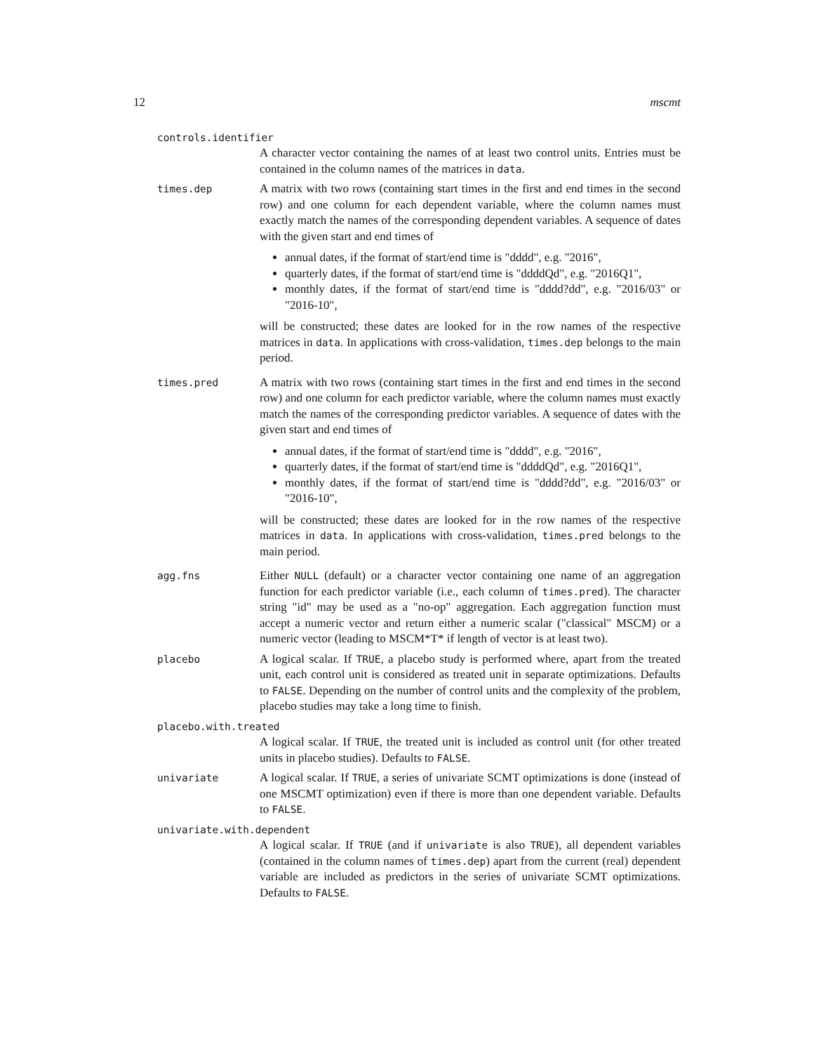12 mscmt
controls.identifier
A character vector containing the names of at least two control units. Entries must be contained in the column names of the matrices in data.
times.dep
A matrix with two rows (containing start times in the first and end times in the second row) and one column for each dependent variable, where the column names must exactly match the names of the corresponding dependent variables. A sequence of dates with the given start and end times of
annual dates, if the format of start/end time is "dddd", e.g. "2016",
quarterly dates, if the format of start/end time is "ddddQd", e.g. "2016Q1",
monthly dates, if the format of start/end time is "dddd?dd", e.g. "2016/03" or "2016-10",
will be constructed; these dates are looked for in the row names of the respective matrices in data. In applications with cross-validation, times.dep belongs to the main period.
times.pred
A matrix with two rows (containing start times in the first and end times in the second row) and one column for each predictor variable, where the column names must exactly match the names of the corresponding predictor variables. A sequence of dates with the given start and end times of
annual dates, if the format of start/end time is "dddd", e.g. "2016",
quarterly dates, if the format of start/end time is "ddddQd", e.g. "2016Q1",
monthly dates, if the format of start/end time is "dddd?dd", e.g. "2016/03" or "2016-10",
will be constructed; these dates are looked for in the row names of the respective matrices in data. In applications with cross-validation, times.pred belongs to the main period.
agg.fns
Either NULL (default) or a character vector containing one name of an aggregation function for each predictor variable (i.e., each column of times.pred). The character string "id" may be used as a "no-op" aggregation. Each aggregation function must accept a numeric vector and return either a numeric scalar ("classical" MSCM) or a numeric vector (leading to MSCM*T* if length of vector is at least two).
placebo
A logical scalar. If TRUE, a placebo study is performed where, apart from the treated unit, each control unit is considered as treated unit in separate optimizations. Defaults to FALSE. Depending on the number of control units and the complexity of the problem, placebo studies may take a long time to finish.
placebo.with.treated
A logical scalar. If TRUE, the treated unit is included as control unit (for other treated units in placebo studies). Defaults to FALSE.
univariate
A logical scalar. If TRUE, a series of univariate SCMT optimizations is done (instead of one MSCMT optimization) even if there is more than one dependent variable. Defaults to FALSE.
univariate.with.dependent
A logical scalar. If TRUE (and if univariate is also TRUE), all dependent variables (contained in the column names of times.dep) apart from the current (real) dependent variable are included as predictors in the series of univariate SCMT optimizations. Defaults to FALSE.